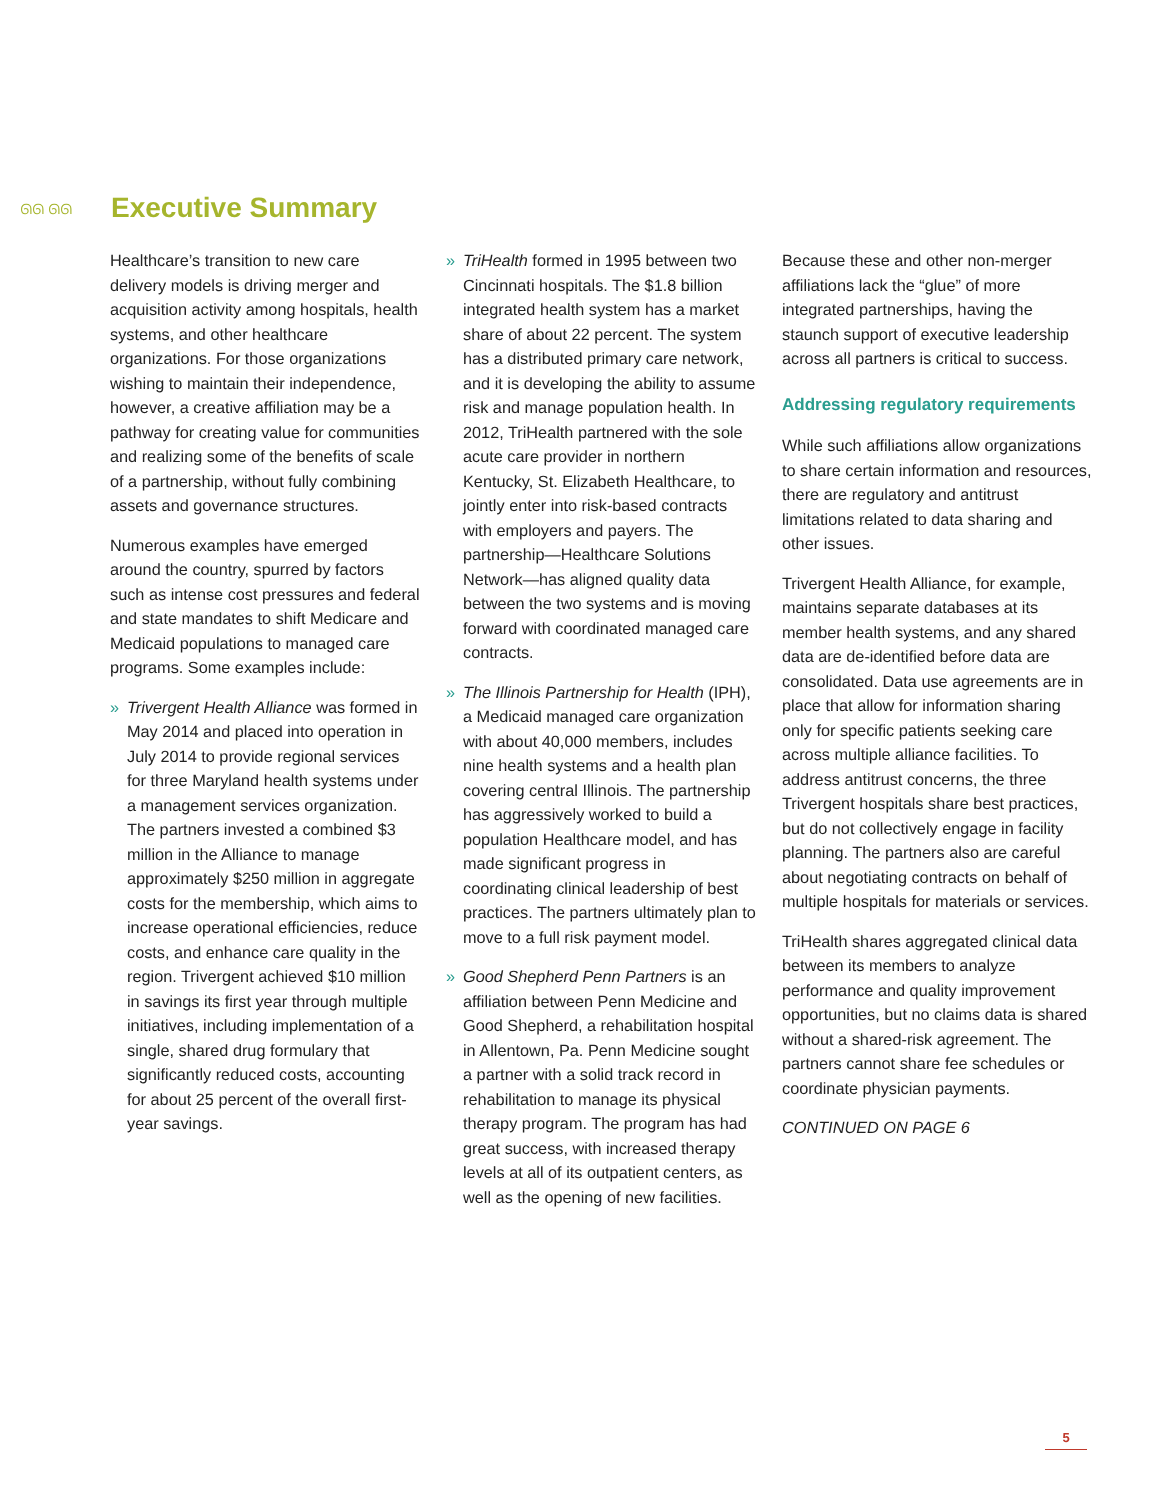ᘏᘏ ᘏᘏ
Executive Summary
Healthcare’s transition to new care delivery models is driving merger and acquisition activity among hospitals, health systems, and other healthcare organizations. For those organizations wishing to maintain their independence, however, a creative affiliation may be a pathway for creating value for communities and realizing some of the benefits of scale of a partnership, without fully combining assets and governance structures.
Numerous examples have emerged around the country, spurred by factors such as intense cost pressures and federal and state mandates to shift Medicare and Medicaid populations to managed care programs. Some examples include:
» Trivergent Health Alliance was formed in May 2014 and placed into operation in July 2014 to provide regional services for three Maryland health systems under a management services organization. The partners invested a combined $3 million in the Alliance to manage approximately $250 million in aggregate costs for the membership, which aims to increase operational efficiencies, reduce costs, and enhance care quality in the region. Trivergent achieved $10 million in savings its first year through multiple initiatives, including implementation of a single, shared drug formulary that significantly reduced costs, accounting for about 25 percent of the overall first-year savings.
» TriHealth formed in 1995 between two Cincinnati hospitals. The $1.8 billion integrated health system has a market share of about 22 percent. The system has a distributed primary care network, and it is developing the ability to assume risk and manage population health. In 2012, TriHealth partnered with the sole acute care provider in northern Kentucky, St. Elizabeth Healthcare, to jointly enter into risk-based contracts with employers and payers. The partnership—Healthcare Solutions Network—has aligned quality data between the two systems and is moving forward with coordinated managed care contracts.
» The Illinois Partnership for Health (IPH), a Medicaid managed care organization with about 40,000 members, includes nine health systems and a health plan covering central Illinois. The partnership has aggressively worked to build a population Healthcare model, and has made significant progress in coordinating clinical leadership of best practices. The partners ultimately plan to move to a full risk payment model.
» Good Shepherd Penn Partners is an affiliation between Penn Medicine and Good Shepherd, a rehabilitation hospital in Allentown, Pa. Penn Medicine sought a partner with a solid track record in rehabilitation to manage its physical therapy program. The program has had great success, with increased therapy levels at all of its outpatient centers, as well as the opening of new facilities.
Because these and other non-merger affiliations lack the “glue” of more integrated partnerships, having the staunch support of executive leadership across all partners is critical to success.
Addressing regulatory requirements
While such affiliations allow organizations to share certain information and resources, there are regulatory and antitrust limitations related to data sharing and other issues.
Trivergent Health Alliance, for example, maintains separate databases at its member health systems, and any shared data are de-identified before data are consolidated. Data use agreements are in place that allow for information sharing only for specific patients seeking care across multiple alliance facilities. To address antitrust concerns, the three Trivergent hospitals share best practices, but do not collectively engage in facility planning. The partners also are careful about negotiating contracts on behalf of multiple hospitals for materials or services.
TriHealth shares aggregated clinical data between its members to analyze performance and quality improvement opportunities, but no claims data is shared without a shared-risk agreement. The partners cannot share fee schedules or coordinate physician payments.
CONTINUED ON PAGE 6
5